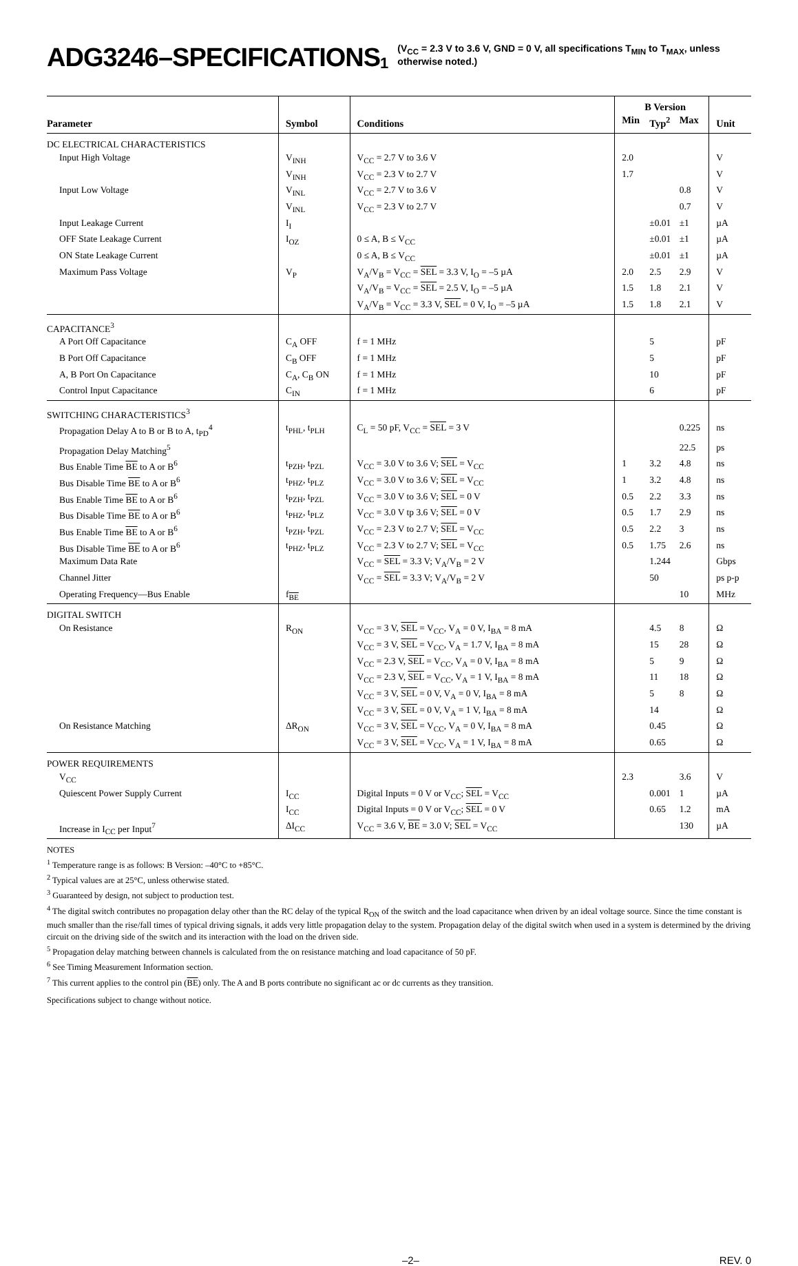ADG3246–SPECIFICATIONS<sup>1</sup> (V<sub>CC</sub> = 2.3 V to 3.6 V, GND = 0 V, all specifications T<sub>MIN</sub> to T<sub>MAX</sub>, unless
otherwise noted.)
| Parameter | Symbol | Conditions | B Version | | | Unit |
| --- | --- | --- | --- | --- | --- | --- |
| | | | Min | Typ<sup>2</sup> | Max | |
| DC ELECTRICAL CHARACTERISTICS | | | | | | |
| Input High Voltage | V<sub>INH</sub> | V<sub>CC</sub> = 2.7 V to 3.6 V | 2.0 | | | V |
| | V<sub>INH</sub> | V<sub>CC</sub> = 2.3 V to 2.7 V | 1.7 | | | V |
| Input Low Voltage | V<sub>INL</sub> | V<sub>CC</sub> = 2.7 V to 3.6 V | | | 0.8 | V |
| | V<sub>INL</sub> | V<sub>CC</sub> = 2.3 V to 2.7 V | | | 0.7 | V |
| Input Leakage Current | I<sub>I</sub> | | | ±0.01 | ±1 | µA |
| OFF State Leakage Current | I<sub>OZ</sub> | 0 ≤ A, B ≤ V<sub>CC</sub> | | ±0.01 | ±1 | µA |
| ON State Leakage Current | | 0 ≤ A, B ≤ V<sub>CC</sub> | | ±0.01 | ±1 | µA |
| Maximum Pass Voltage | V<sub>P</sub> | V<sub>A</sub>/V<sub>B</sub> = V<sub>CC</sub> = SEL = 3.3 V, I<sub>O</sub> = –5 µA | 2.0 | 2.5 | 2.9 | V |
| | | V<sub>A</sub>/V<sub>B</sub> = V<sub>CC</sub> = SEL = 2.5 V, I<sub>O</sub> = –5 µA | 1.5 | 1.8 | 2.1 | V |
| | | V<sub>A</sub>/V<sub>B</sub> = V<sub>CC</sub> = 3.3 V, SEL = 0 V, I<sub>O</sub> = –5 µA | 1.5 | 1.8 | 2.1 | V |
| CAPACITANCE<sup>3</sup> | | | | | | |
| A Port Off Capacitance | C<sub>A</sub> OFF | f = 1 MHz | | 5 | | pF |
| B Port Off Capacitance | C<sub>B</sub> OFF | f = 1 MHz | | 5 | | pF |
| A, B Port On Capacitance | C<sub>A</sub>, C<sub>B</sub> ON | f = 1 MHz | | 10 | | pF |
| Control Input Capacitance | C<sub>IN</sub> | f = 1 MHz | | 6 | | pF |
| SWITCHING CHARACTERISTICS<sup>3</sup> | | | | | | |
| Propagation Delay A to B or B to A, t<sub>PD</sub><sup>4</sup> | t<sub>PHL</sub>, t<sub>PLH</sub> | C<sub>L</sub> = 50 pF, V<sub>CC</sub> = SEL = 3 V | | | 0.225 | ns |
| Propagation Delay Matching<sup>5</sup> | | | | | 22.5 | ps |
| Bus Enable Time BE to A or B<sup>6</sup> | t<sub>PZH</sub>, t<sub>PZL</sub> | V<sub>CC</sub> = 3.0 V to 3.6 V; SEL = V<sub>CC</sub> | 1 | 3.2 | 4.8 | ns |
| Bus Disable Time BE to A or B<sup>6</sup> | t<sub>PHZ</sub>, t<sub>PLZ</sub> | V<sub>CC</sub> = 3.0 V to 3.6 V; SEL = V<sub>CC</sub> | 1 | 3.2 | 4.8 | ns |
| Bus Enable Time BE to A or B<sup>6</sup> | t<sub>PZH</sub>, t<sub>PZL</sub> | V<sub>CC</sub> = 3.0 V to 3.6 V; SEL = 0 V | 0.5 | 2.2 | 3.3 | ns |
| Bus Disable Time BE to A or B<sup>6</sup> | t<sub>PHZ</sub>, t<sub>PLZ</sub> | V<sub>CC</sub> = 3.0 V tp 3.6 V; SEL = 0 V | 0.5 | 1.7 | 2.9 | ns |
| Bus Enable Time BE to A or B<sup>6</sup> | t<sub>PZH</sub>, t<sub>PZL</sub> | V<sub>CC</sub> = 2.3 V to 2.7 V; SEL = V<sub>CC</sub> | 0.5 | 2.2 | 3 | ns |
| Bus Disable Time BE to A or B<sup>6</sup> | t<sub>PHZ</sub>, t<sub>PLZ</sub> | V<sub>CC</sub> = 2.3 V to 2.7 V; SEL = V<sub>CC</sub> | 0.5 | 1.75 | 2.6 | ns |
| Maximum Data Rate | | V<sub>CC</sub> = SEL = 3.3 V; V<sub>A</sub>/V<sub>B</sub> = 2 V | | 1.244 | | Gbps |
| Channel Jitter | | V<sub>CC</sub> = SEL = 3.3 V; V<sub>A</sub>/V<sub>B</sub> = 2 V | | 50 | | ps p-p |
| Operating Frequency—Bus Enable | f<sub>BE</sub> | | | | 10 | MHz |
| DIGITAL SWITCH | | | | | | |
| On Resistance | R<sub>ON</sub> | V<sub>CC</sub> = 3 V, SEL = V<sub>CC</sub>, V<sub>A</sub> = 0 V, I<sub>BA</sub> = 8 mA | | 4.5 | 8 | Ω |
| | | V<sub>CC</sub> = 3 V, SEL = V<sub>CC</sub>, V<sub>A</sub> = 1.7 V, I<sub>BA</sub> = 8 mA | | 15 | 28 | Ω |
| | | V<sub>CC</sub> = 2.3 V, SEL = V<sub>CC</sub>, V<sub>A</sub> = 0 V, I<sub>BA</sub> = 8 mA | | 5 | 9 | Ω |
| | | V<sub>CC</sub> = 2.3 V, SEL = V<sub>CC</sub>, V<sub>A</sub> = 1 V, I<sub>BA</sub> = 8 mA | | 11 | 18 | Ω |
| | | V<sub>CC</sub> = 3 V, SEL = 0 V, V<sub>A</sub> = 0 V, I<sub>BA</sub> = 8 mA | | 5 | 8 | Ω |
| | | V<sub>CC</sub> = 3 V, SEL = 0 V, V<sub>A</sub> = 1 V, I<sub>BA</sub> = 8 mA | | 14 | | Ω |
| On Resistance Matching | ΔR<sub>ON</sub> | V<sub>CC</sub> = 3 V, SEL = V<sub>CC</sub>, V<sub>A</sub> = 0 V, I<sub>BA</sub> = 8 mA | | 0.45 | | Ω |
| | | V<sub>CC</sub> = 3 V, SEL = V<sub>CC</sub>, V<sub>A</sub> = 1 V, I<sub>BA</sub> = 8 mA | | 0.65 | | Ω |
| POWER REQUIREMENTS | | | | | | |
| V<sub>CC</sub> | | | 2.3 | | 3.6 | V |
| Quiescent Power Supply Current | I<sub>CC</sub> | Digital Inputs = 0 V or V<sub>CC</sub>; SEL = V<sub>CC</sub> | | 0.001 | 1 | µA |
| | I<sub>CC</sub> | Digital Inputs = 0 V or V<sub>CC</sub>; SEL = 0 V | | 0.65 | 1.2 | mA |
| Increase in I<sub>CC</sub> per Input<sup>7</sup> | ΔI<sub>CC</sub> | V<sub>CC</sub> = 3.6 V, BE = 3.0 V; SEL = V<sub>CC</sub> | | | 130 | µA |
NOTES
<sup>1</sup> Temperature range is as follows: B Version: –40°C to +85°C.
<sup>2</sup> Typical values are at 25°C, unless otherwise stated.
<sup>3</sup> Guaranteed by design, not subject to production test.
<sup>4</sup> The digital switch contributes no propagation delay other than the RC delay of the typical R<sub>ON</sub> of the switch and the load capacitance when driven by an ideal voltage source. Since the time constant is much smaller than the rise/fall times of typical driving signals, it adds very little propagation delay to the system. Propagation delay of the digital switch when used in a system is determined by the driving circuit on the driving side of the switch and its interaction with the load on the driven side.
<sup>5</sup> Propagation delay matching between channels is calculated from the on resistance matching and load capacitance of 50 pF.
<sup>6</sup> See Timing Measurement Information section.
<sup>7</sup> This current applies to the control pin (BE) only. The A and B ports contribute no significant ac or dc currents as they transition.
Specifications subject to change without notice.
–2– REV. 0